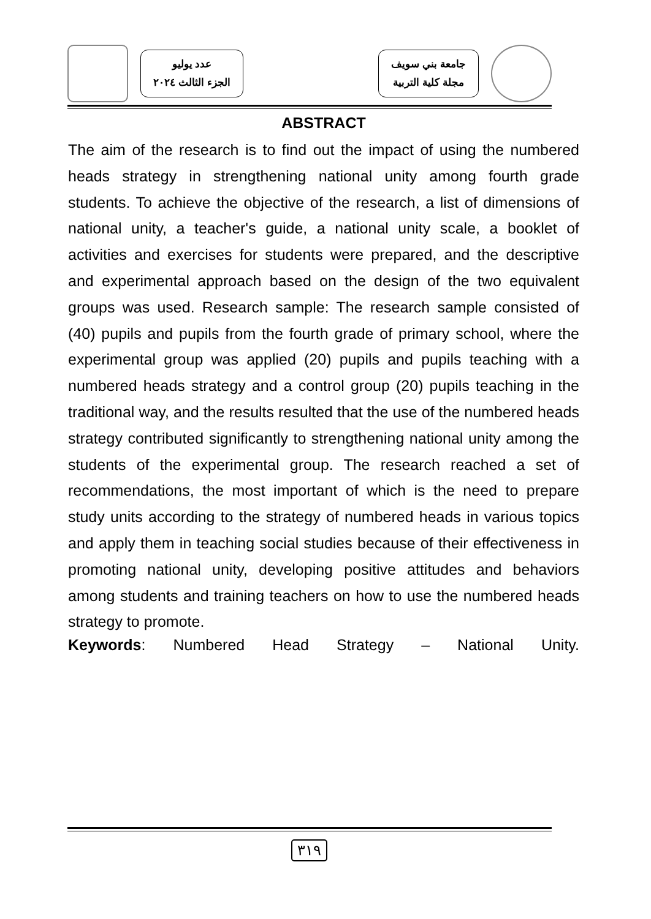عدد يوليو
الجزء الثالث ٢٠٢٤
جامعة بني سويف
مجلة كلية التربية
ABSTRACT
The aim of the research is to find out the impact of using the numbered heads strategy in strengthening national unity among fourth grade students. To achieve the objective of the research, a list of dimensions of national unity, a teacher's guide, a national unity scale, a booklet of activities and exercises for students were prepared, and the descriptive and experimental approach based on the design of the two equivalent groups was used. Research sample: The research sample consisted of (40) pupils and pupils from the fourth grade of primary school, where the experimental group was applied (20) pupils and pupils teaching with a numbered heads strategy and a control group (20) pupils teaching in the traditional way, and the results resulted that the use of the numbered heads strategy contributed significantly to strengthening national unity among the students of the experimental group. The research reached a set of recommendations, the most important of which is the need to prepare study units according to the strategy of numbered heads in various topics and apply them in teaching social studies because of their effectiveness in promoting national unity, developing positive attitudes and behaviors among students and training teachers on how to use the numbered heads strategy to promote.
Keywords: Numbered Head Strategy – National Unity.
٣١٩